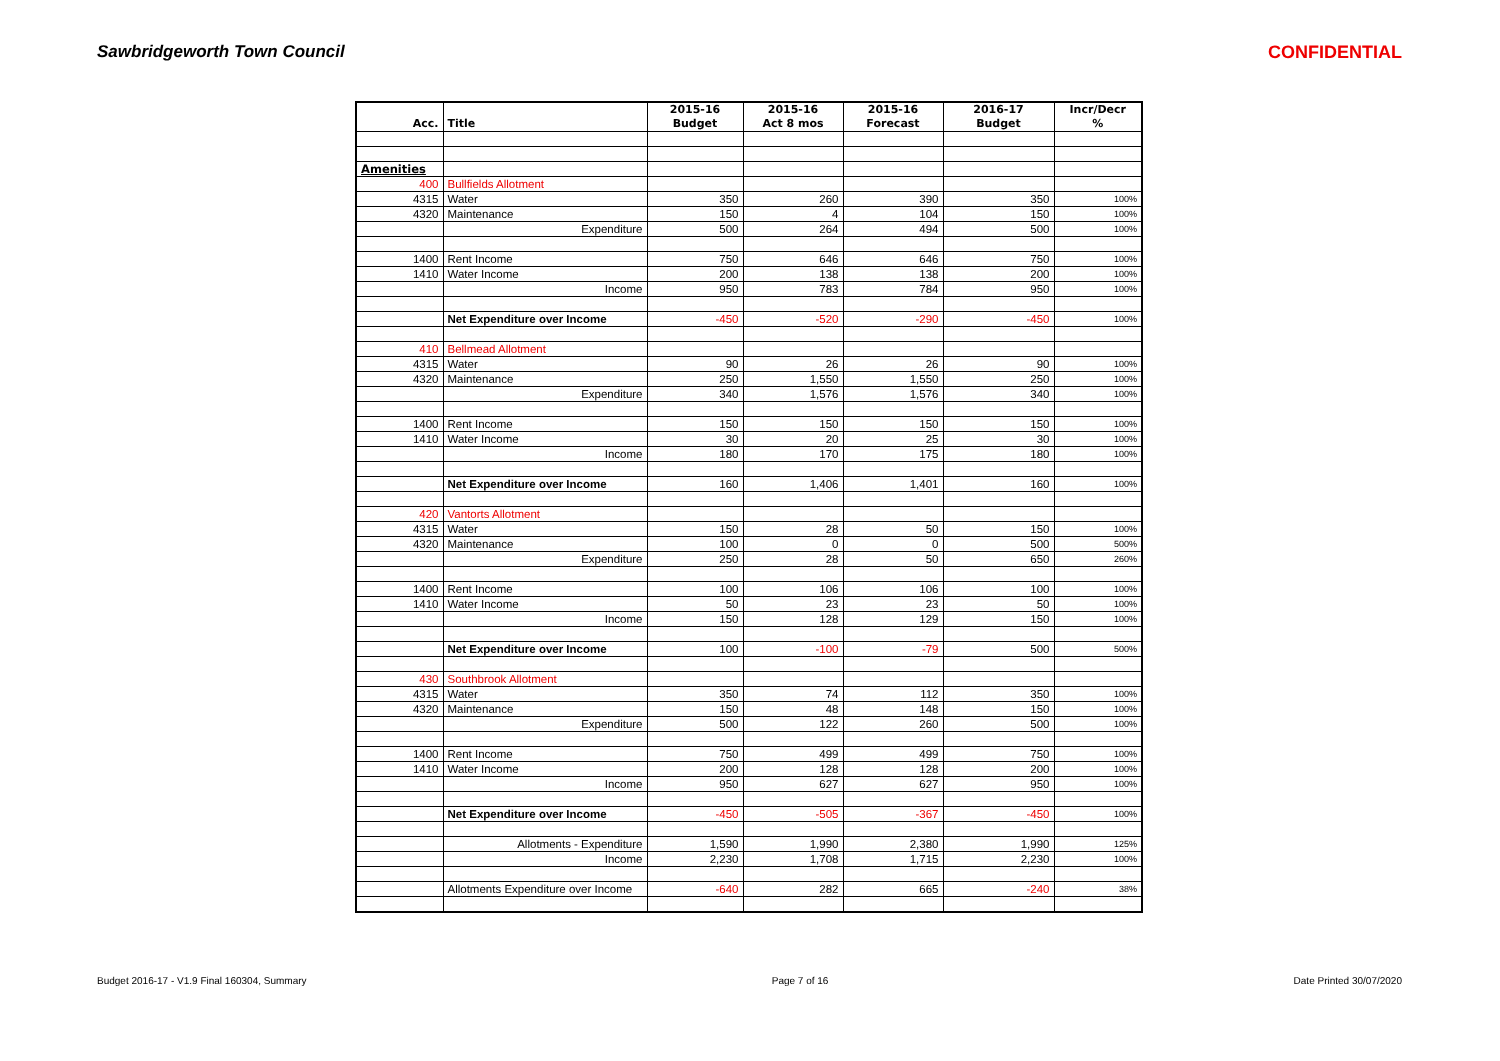Sawbridgeworth Town Council CONFIDENTIAL
| | | 2015-16 | 2015-16 | 2015-16 | 2016-17 | Incr/Decr |
| --- | --- | --- | --- | --- | --- | --- |
| Acc. | Title | Budget | Act 8 mos | Forecast | Budget | % |
| Amenities | | | | | | |
| 400 | Bullfields Allotment | | | | | |
| 4315 | Water | 350 | 260 | 390 | 350 | 100% |
| 4320 | Maintenance | 150 | 4 | 104 | 150 | 100% |
| | Expenditure | 500 | 264 | 494 | 500 | 100% |
| 1400 | Rent Income | 750 | 646 | 646 | 750 | 100% |
| 1410 | Water Income | 200 | 138 | 138 | 200 | 100% |
| | Income | 950 | 783 | 784 | 950 | 100% |
| | Net Expenditure over Income | -450 | -520 | -290 | -450 | 100% |
| 410 | Bellmead Allotment | | | | | |
| 4315 | Water | 90 | 26 | 26 | 90 | 100% |
| 4320 | Maintenance | 250 | 1,550 | 1,550 | 250 | 100% |
| | Expenditure | 340 | 1,576 | 1,576 | 340 | 100% |
| 1400 | Rent Income | 150 | 150 | 150 | 150 | 100% |
| 1410 | Water Income | 30 | 20 | 25 | 30 | 100% |
| | Income | 180 | 170 | 175 | 180 | 100% |
| | Net Expenditure over Income | 160 | 1,406 | 1,401 | 160 | 100% |
| 420 | Vantorts Allotment | | | | | |
| 4315 | Water | 150 | 28 | 50 | 150 | 100% |
| 4320 | Maintenance | 100 | 0 | 0 | 500 | 500% |
| | Expenditure | 250 | 28 | 50 | 650 | 260% |
| 1400 | Rent Income | 100 | 106 | 106 | 100 | 100% |
| 1410 | Water Income | 50 | 23 | 23 | 50 | 100% |
| | Income | 150 | 128 | 129 | 150 | 100% |
| | Net Expenditure over Income | 100 | -100 | -79 | 500 | 500% |
| 430 | Southbrook Allotment | | | | | |
| 4315 | Water | 350 | 74 | 112 | 350 | 100% |
| 4320 | Maintenance | 150 | 48 | 148 | 150 | 100% |
| | Expenditure | 500 | 122 | 260 | 500 | 100% |
| 1400 | Rent Income | 750 | 499 | 499 | 750 | 100% |
| 1410 | Water Income | 200 | 128 | 128 | 200 | 100% |
| | Income | 950 | 627 | 627 | 950 | 100% |
| | Net Expenditure over Income | -450 | -505 | -367 | -450 | 100% |
| | Allotments - Expenditure | 1,590 | 1,990 | 2,380 | 1,990 | 125% |
| | Income | 2,230 | 1,708 | 1,715 | 2,230 | 100% |
| | Allotments Expenditure over Income | -640 | 282 | 665 | -240 | 38% |
Budget 2016-17 - V1.9 Final 160304, Summary Page 7 of 16 Date Printed 30/07/2020